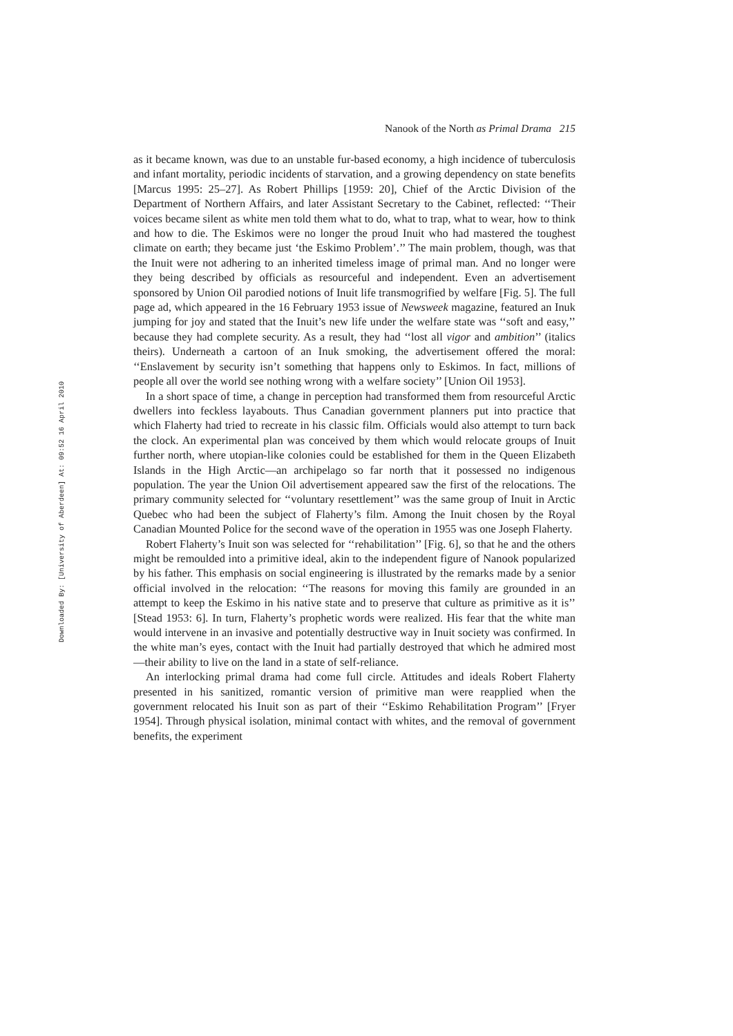Nanook of the North as Primal Drama 215
Downloaded By: [University of Aberdeen] At: 09:52 16 April 2010
as it became known, was due to an unstable fur-based economy, a high incidence of tuberculosis and infant mortality, periodic incidents of starvation, and a growing dependency on state benefits [Marcus 1995: 25–27]. As Robert Phillips [1959: 20], Chief of the Arctic Division of the Department of Northern Affairs, and later Assistant Secretary to the Cabinet, reflected: ‘‘Their voices became silent as white men told them what to do, what to trap, what to wear, how to think and how to die. The Eskimos were no longer the proud Inuit who had mastered the toughest climate on earth; they became just ‘the Eskimo Problem’.’’ The main problem, though, was that the Inuit were not adhering to an inherited timeless image of primal man. And no longer were they being described by officials as resourceful and independent. Even an advertisement sponsored by Union Oil parodied notions of Inuit life transmogrified by welfare [Fig. 5]. The full page ad, which appeared in the 16 February 1953 issue of Newsweek magazine, featured an Inuk jumping for joy and stated that the Inuit’s new life under the welfare state was ‘‘soft and easy,’’ because they had complete security. As a result, they had ‘‘lost all vigor and ambition’’ (italics theirs). Underneath a cartoon of an Inuk smoking, the advertisement offered the moral: ‘‘Enslavement by security isn’t something that happens only to Eskimos. In fact, millions of people all over the world see nothing wrong with a welfare society’’ [Union Oil 1953].
In a short space of time, a change in perception had transformed them from resourceful Arctic dwellers into feckless layabouts. Thus Canadian government planners put into practice that which Flaherty had tried to recreate in his classic film. Officials would also attempt to turn back the clock. An experimental plan was conceived by them which would relocate groups of Inuit further north, where utopian-like colonies could be established for them in the Queen Elizabeth Islands in the High Arctic—an archipelago so far north that it possessed no indigenous population. The year the Union Oil advertisement appeared saw the first of the relocations. The primary community selected for ‘‘voluntary resettlement’’ was the same group of Inuit in Arctic Quebec who had been the subject of Flaherty’s film. Among the Inuit chosen by the Royal Canadian Mounted Police for the second wave of the operation in 1955 was one Joseph Flaherty.
Robert Flaherty’s Inuit son was selected for ‘‘rehabilitation’’ [Fig. 6], so that he and the others might be remoulded into a primitive ideal, akin to the independent figure of Nanook popularized by his father. This emphasis on social engineering is illustrated by the remarks made by a senior official involved in the relocation: ‘‘The reasons for moving this family are grounded in an attempt to keep the Eskimo in his native state and to preserve that culture as primitive as it is’’ [Stead 1953: 6]. In turn, Flaherty’s prophetic words were realized. His fear that the white man would intervene in an invasive and potentially destructive way in Inuit society was confirmed. In the white man’s eyes, contact with the Inuit had partially destroyed that which he admired most—their ability to live on the land in a state of self-reliance.
An interlocking primal drama had come full circle. Attitudes and ideals Robert Flaherty presented in his sanitized, romantic version of primitive man were reapplied when the government relocated his Inuit son as part of their ‘‘Eskimo Rehabilitation Program’’ [Fryer 1954]. Through physical isolation, minimal contact with whites, and the removal of government benefits, the experiment